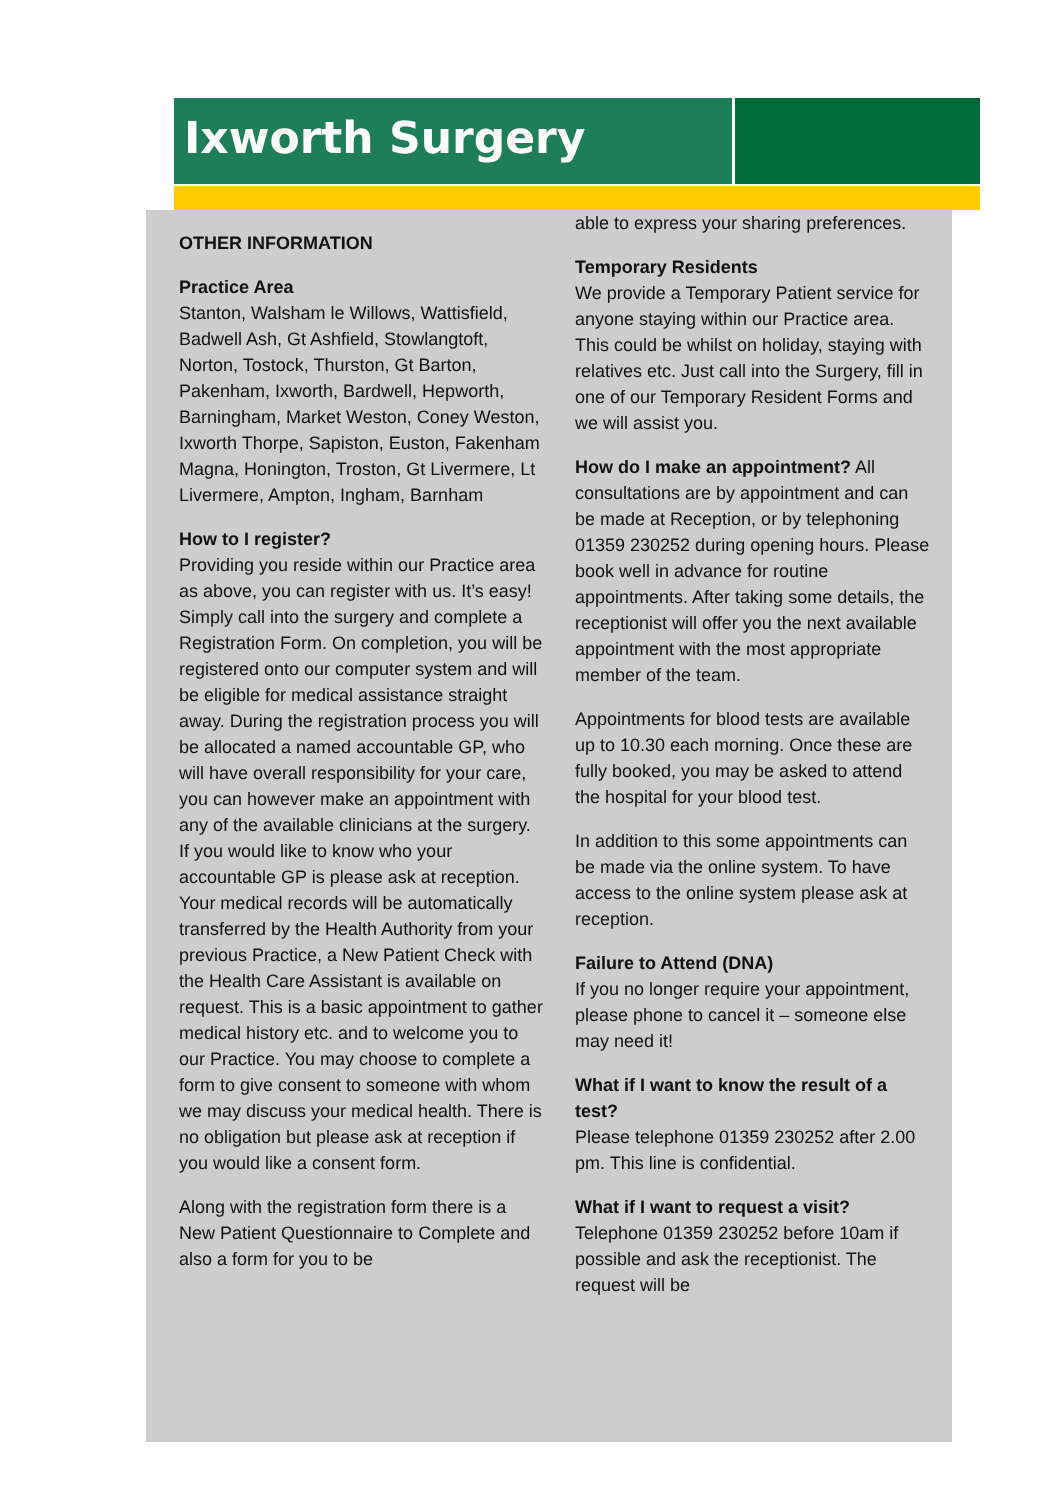Ixworth Surgery
OTHER INFORMATION
Practice Area
Stanton, Walsham le Willows, Wattisfield, Badwell Ash, Gt Ashfield, Stowlangtoft, Norton, Tostock, Thurston, Gt Barton, Pakenham, Ixworth, Bardwell, Hepworth, Barningham, Market Weston, Coney Weston, Ixworth Thorpe, Sapiston, Euston, Fakenham Magna, Honington, Troston, Gt Livermere, Lt Livermere, Ampton, Ingham, Barnham
How to I register?
Providing you reside within our Practice area as above, you can register with us. It’s easy! Simply call into the surgery and complete a Registration Form. On completion, you will be registered onto our computer system and will be eligible for medical assistance straight away. During the registration process you will be allocated a named accountable GP, who will have overall responsibility for your care, you can however make an appointment with any of the available clinicians at the surgery. If you would like to know who your accountable GP is please ask at reception. Your medical records will be automatically transferred by the Health Authority from your previous Practice, a New Patient Check with the Health Care Assistant is available on request. This is a basic appointment to gather medical history etc. and to welcome you to our Practice. You may choose to complete a form to give consent to someone with whom we may discuss your medical health. There is no obligation but please ask at reception if you would like a consent form.
Along with the registration form there is a New Patient Questionnaire to Complete and also a form for you to be
able to express your sharing preferences.
Temporary Residents
We provide a Temporary Patient service for anyone staying within our Practice area. This could be whilst on holiday, staying with relatives etc. Just call into the Surgery, fill in one of our Temporary Resident Forms and we will assist you.
How do I make an appointment? All consultations are by appointment and can be made at Reception, or by telephoning 01359 230252 during opening hours. Please book well in advance for routine appointments. After taking some details, the receptionist will offer you the next available appointment with the most appropriate member of the team.
Appointments for blood tests are available up to 10.30 each morning. Once these are fully booked, you may be asked to attend the hospital for your blood test.
In addition to this some appointments can be made via the online system. To have access to the online system please ask at reception.
Failure to Attend (DNA)
If you no longer require your appointment, please phone to cancel it – someone else may need it!
What if I want to know the result of a test?
Please telephone 01359 230252 after 2.00 pm. This line is confidential.
What if I want to request a visit?
Telephone 01359 230252 before 10am if possible and ask the receptionist. The request will be